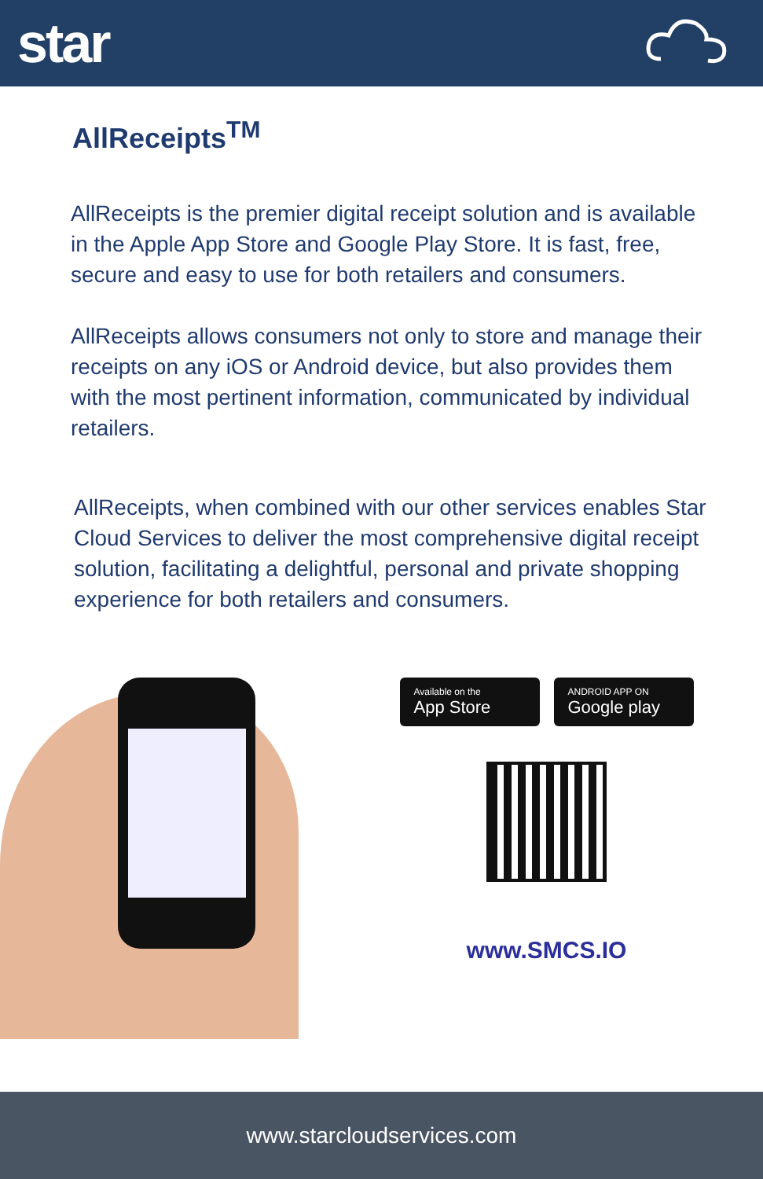star
AllReceipts<sup>TM</sup>
AllReceipts is the premier digital receipt solution and is available in the Apple App Store and Google Play Store. It is fast, free, secure and easy to use for both retailers and consumers.
AllReceipts allows consumers not only to store and manage their receipts on any iOS or Android device, but also provides them with the most pertinent information, communicated by individual retailers.
AllReceipts, when combined with our other services enables Star Cloud Services to deliver the most comprehensive digital receipt solution, facilitating a delightful, personal and private shopping experience for both retailers and consumers.
Available on the
App Store
ANDROID APP ON
Google play
www.SMCS.IO
www.starcloudservices.com